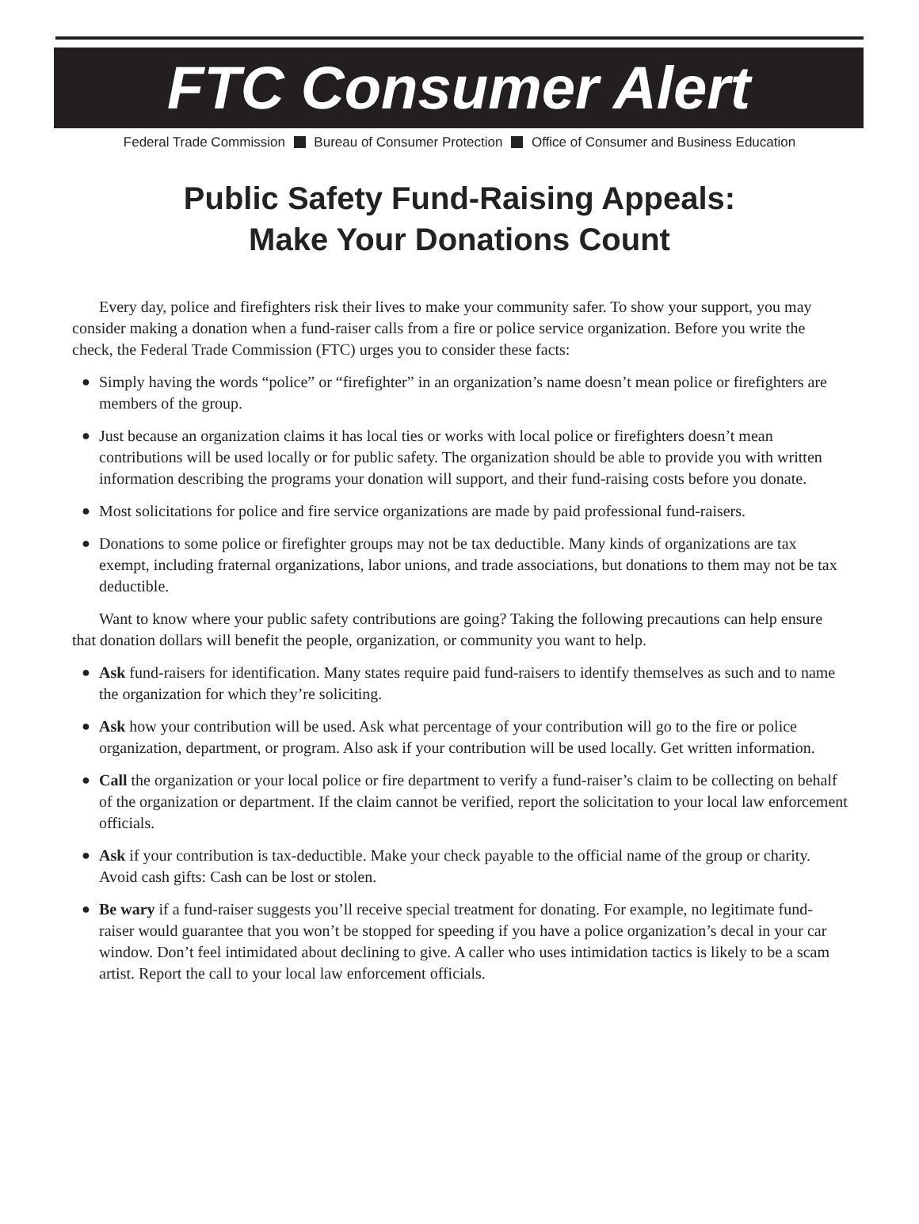FTC Consumer Alert
Federal Trade Commission Bureau of Consumer Protection Office of Consumer and Business Education
Public Safety Fund-Raising Appeals:
Make Your Donations Count
Every day, police and firefighters risk their lives to make your community safer. To show your support, you may consider making a donation when a fund-raiser calls from a fire or police service organization. Before you write the check, the Federal Trade Commission (FTC) urges you to consider these facts:
● Simply having the words “police” or “firefighter” in an organization’s name doesn’t mean police or firefighters are members of the group.
● Just because an organization claims it has local ties or works with local police or firefighters doesn’t mean contributions will be used locally or for public safety. The organization should be able to provide you with written information describing the programs your donation will support, and their fund-raising costs before you donate.
● Most solicitations for police and fire service organizations are made by paid professional fund-raisers.
● Donations to some police or firefighter groups may not be tax deductible. Many kinds of organizations are tax exempt, including fraternal organizations, labor unions, and trade associations, but donations to them may not be tax deductible.
Want to know where your public safety contributions are going? Taking the following precautions can help ensure that donation dollars will benefit the people, organization, or community you want to help.
● Ask fund-raisers for identification. Many states require paid fund-raisers to identify themselves as such and to name the organization for which they’re soliciting.
● Ask how your contribution will be used. Ask what percentage of your contribution will go to the fire or police organization, department, or program. Also ask if your contribution will be used locally. Get written information.
● Call the organization or your local police or fire department to verify a fund-raiser’s claim to be collecting on behalf of the organization or department. If the claim cannot be verified, report the solicitation to your local law enforcement officials.
● Ask if your contribution is tax-deductible. Make your check payable to the official name of the group or charity. Avoid cash gifts: Cash can be lost or stolen.
● Be wary if a fund-raiser suggests you’ll receive special treatment for donating. For example, no legitimate fund-raiser would guarantee that you won’t be stopped for speeding if you have a police organization’s decal in your car window. Don’t feel intimidated about declining to give. A caller who uses intimidation tactics is likely to be a scam artist. Report the call to your local law enforcement officials.